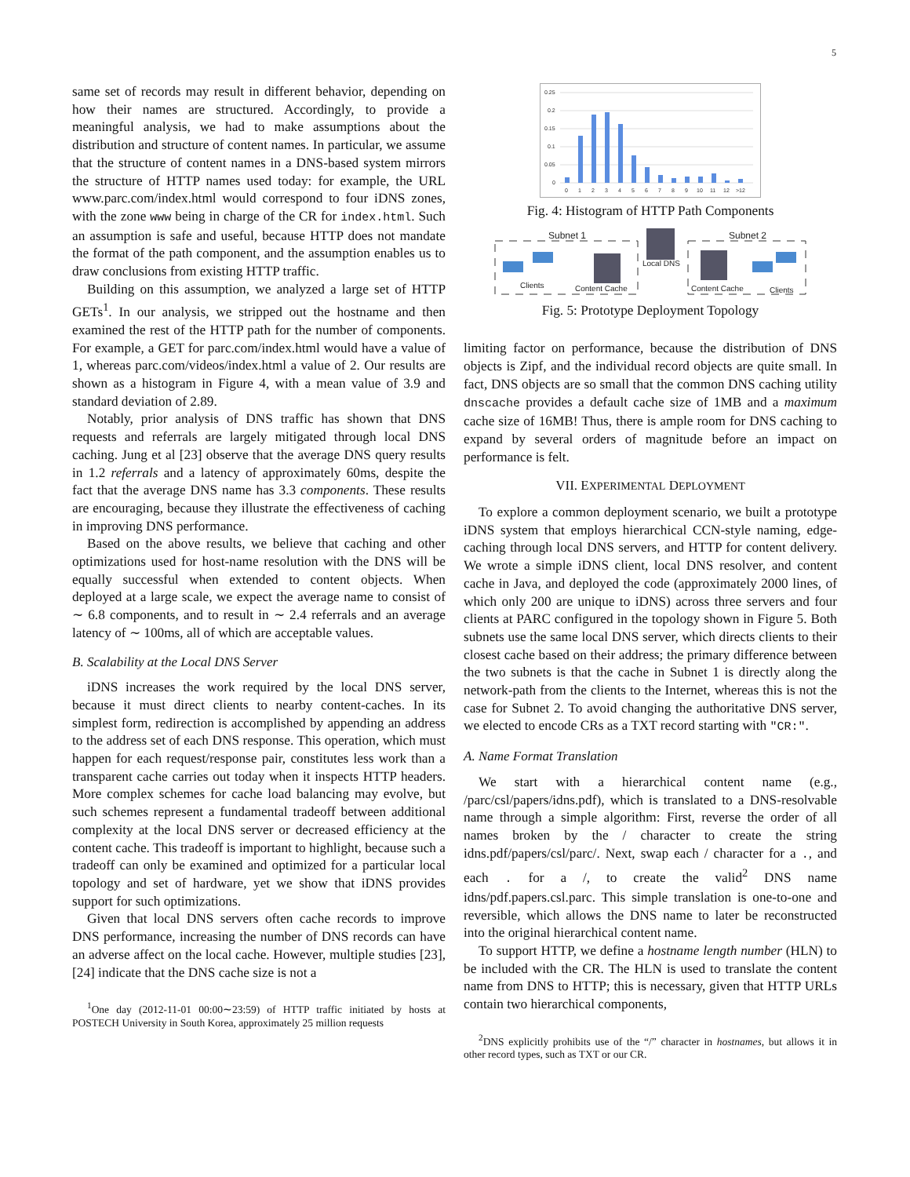5
same set of records may result in different behavior, depending on how their names are structured. Accordingly, to provide a meaningful analysis, we had to make assumptions about the distribution and structure of content names. In particular, we assume that the structure of content names in a DNS-based system mirrors the structure of HTTP names used today: for example, the URL www.parc.com/index.html would correspond to four iDNS zones, with the zone www being in charge of the CR for index.html. Such an assumption is safe and useful, because HTTP does not mandate the format of the path component, and the assumption enables us to draw conclusions from existing HTTP traffic.
Building on this assumption, we analyzed a large set of HTTP GETs<sup>1</sup>. In our analysis, we stripped out the hostname and then examined the rest of the HTTP path for the number of components. For example, a GET for parc.com/index.html would have a value of 1, whereas parc.com/videos/index.html a value of 2. Our results are shown as a histogram in Figure 4, with a mean value of 3.9 and standard deviation of 2.89.
Notably, prior analysis of DNS traffic has shown that DNS requests and referrals are largely mitigated through local DNS caching. Jung et al [23] observe that the average DNS query results in 1.2 referrals and a latency of approximately 60ms, despite the fact that the average DNS name has 3.3 components. These results are encouraging, because they illustrate the effectiveness of caching in improving DNS performance.
Based on the above results, we believe that caching and other optimizations used for host-name resolution with the DNS will be equally successful when extended to content objects. When deployed at a large scale, we expect the average name to consist of ∼ 6.8 components, and to result in ∼ 2.4 referrals and an average latency of ∼ 100ms, all of which are acceptable values.
B. Scalability at the Local DNS Server
iDNS increases the work required by the local DNS server, because it must direct clients to nearby content-caches. In its simplest form, redirection is accomplished by appending an address to the address set of each DNS response. This operation, which must happen for each request/response pair, constitutes less work than a transparent cache carries out today when it inspects HTTP headers. More complex schemes for cache load balancing may evolve, but such schemes represent a fundamental tradeoff between additional complexity at the local DNS server or decreased efficiency at the content cache. This tradeoff is important to highlight, because such a tradeoff can only be examined and optimized for a particular local topology and set of hardware, yet we show that iDNS provides support for such optimizations.
Given that local DNS servers often cache records to improve DNS performance, increasing the number of DNS records can have an adverse affect on the local cache. However, multiple studies [23], [24] indicate that the DNS cache size is not a
<sup>1</sup> One day (2012-11-01 00:00∼23:59) of HTTP traffic initiated by hosts at POSTECH University in South Korea, approximately 25 million requests
0.25
0.2
0.15
0.1
0.05
0
0
1
2
3
4
5
6
7
8
9
10
11
12
>12
Fig. 4: Histogram of HTTP Path Components
Subnet 1
Subnet 2
Clients
Content Cache
Local DNS
Content Cache
Clients
Fig. 5: Prototype Deployment Topology
limiting factor on performance, because the distribution of DNS objects is Zipf, and the individual record objects are quite small. In fact, DNS objects are so small that the common DNS caching utility dnscache provides a default cache size of 1MB and a maximum cache size of 16MB! Thus, there is ample room for DNS caching to expand by several orders of magnitude before an impact on performance is felt.
VII. EXPERIMENTAL DEPLOYMENT
To explore a common deployment scenario, we built a prototype iDNS system that employs hierarchical CCN-style naming, edge-caching through local DNS servers, and HTTP for content delivery. We wrote a simple iDNS client, local DNS resolver, and content cache in Java, and deployed the code (approximately 2000 lines, of which only 200 are unique to iDNS) across three servers and four clients at PARC configured in the topology shown in Figure 5. Both subnets use the same local DNS server, which directs clients to their closest cache based on their address; the primary difference between the two subnets is that the cache in Subnet 1 is directly along the network-path from the clients to the Internet, whereas this is not the case for Subnet 2. To avoid changing the authoritative DNS server, we elected to encode CRs as a TXT record starting with "CR:".
A. Name Format Translation
We start with a hierarchical content name (e.g., /parc/csl/papers/idns.pdf), which is translated to a DNS-resolvable name through a simple algorithm: First, reverse the order of all names broken by the / character to create the string idns.pdf/papers/csl/parc/. Next, swap each / character for a ., and each . for a /, to create the valid<sup>2</sup> DNS name idns/pdf.papers.csl.parc. This simple translation is one-to-one and reversible, which allows the DNS name to later be reconstructed into the original hierarchical content name.
To support HTTP, we define a hostname length number (HLN) to be included with the CR. The HLN is used to translate the content name from DNS to HTTP; this is necessary, given that HTTP URLs contain two hierarchical components,
<sup>2</sup> DNS explicitly prohibits use of the “/” character in hostnames, but allows it in other record types, such as TXT or our CR.